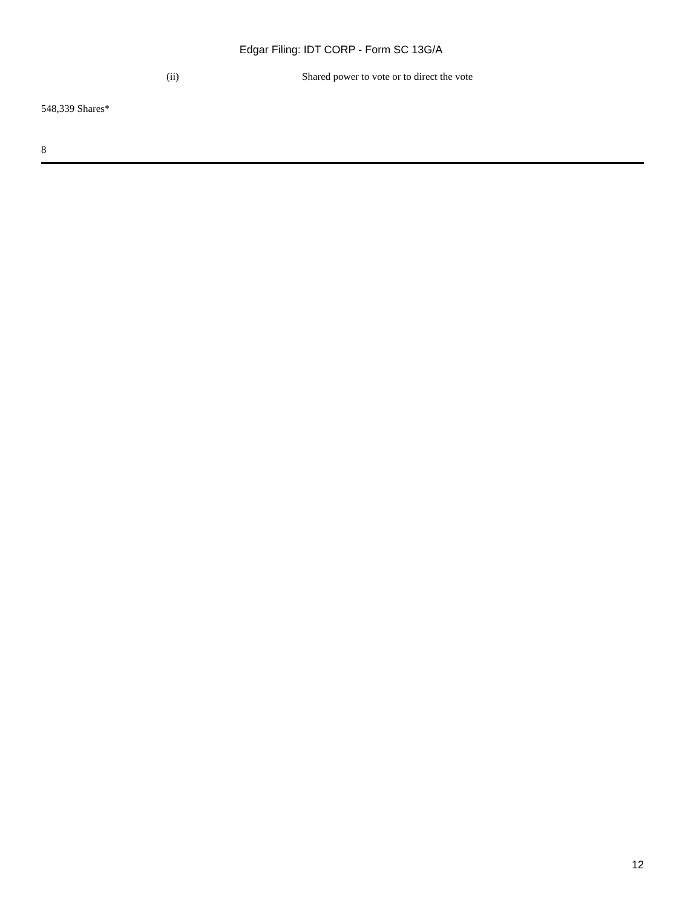Edgar Filing: IDT CORP - Form SC 13G/A
(ii) Shared power to vote or to direct the vote
548,339 Shares*
8
12